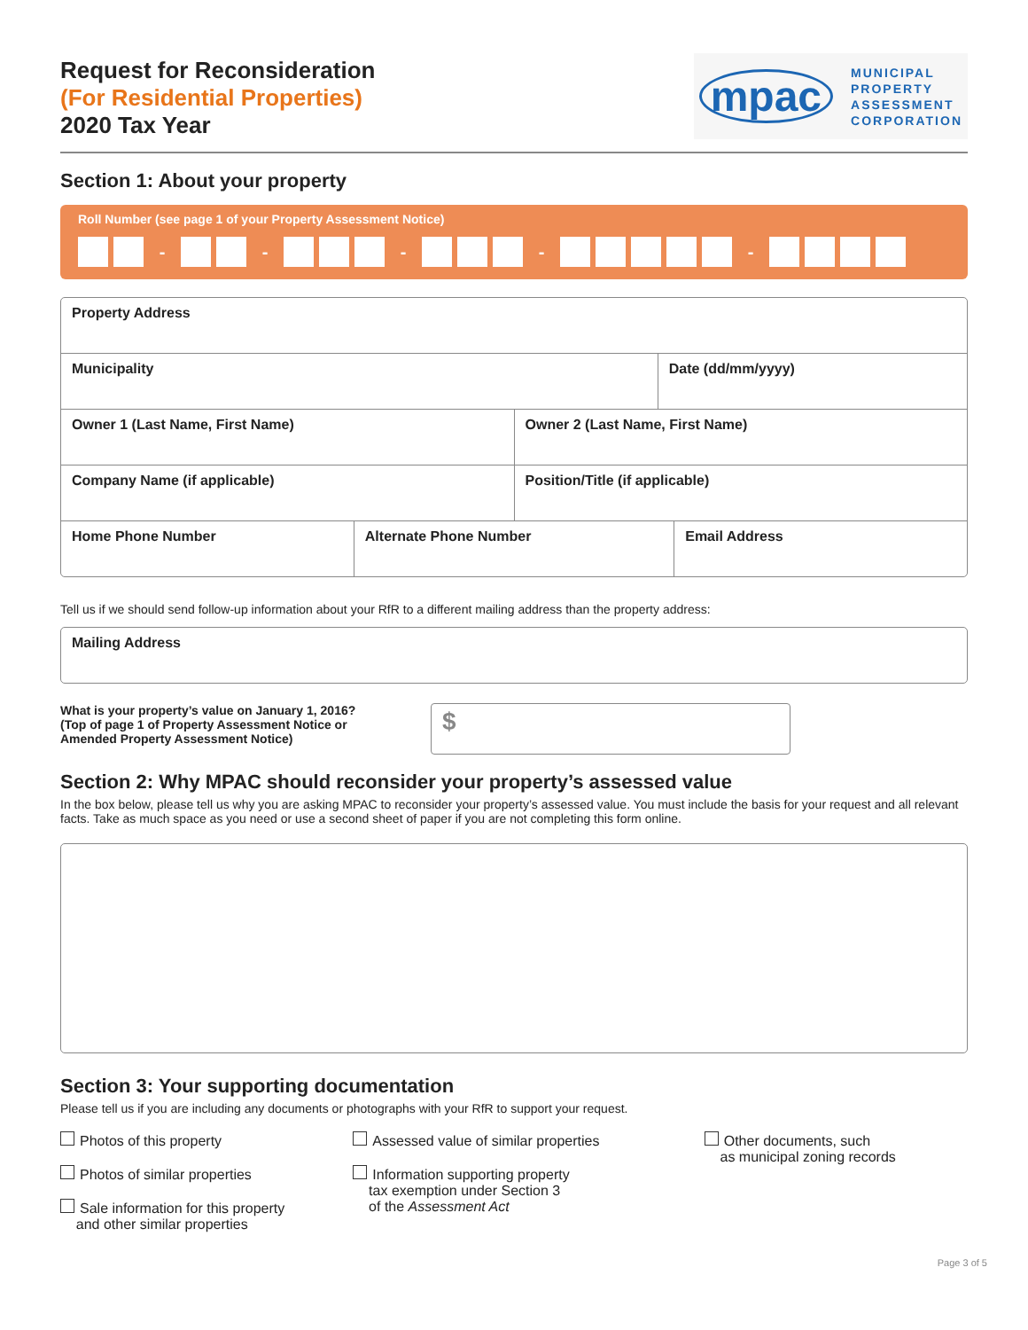Request for Reconsideration
(For Residential Properties)
2020 Tax Year
mpac
MUNICIPAL
PROPERTY
ASSESSMENT
CORPORATION
Section 1: About your property
Roll Number (see page 1 of your Property Assessment Notice)
- - - - -
Property Address
Municipality Date (dd/mm/yyyy)
Owner 1 (Last Name, First Name)
Owner 2 (Last Name, First Name)
Company Name (if applicable) Position/Title (if applicable)
Home Phone Number Alternate Phone Number Email Address
Tell us if we should send follow-up information about your RfR to a different mailing address than the property address:
Mailing Address
What is your property’s value on January 1, 2016?
(Top of page 1 of Property Assessment Notice or Amended Property Assessment Notice)
$
Section 2: Why MPAC should reconsider your property’s assessed value
In the box below, please tell us why you are asking MPAC to reconsider your property’s assessed value. You must include the basis for your request and all relevant facts. Take as much space as you need or use a second sheet of paper if you are not completing this form online.
Section 3: Your supporting documentation
Please tell us if you are including any documents or photographs with your RfR to support your request.
Photos of this property
Photos of similar properties
Sale information for this property
and other similar properties
Assessed value of similar properties
Information supporting property
tax exemption under Section 3
of the Assessment Act
Other documents, such
as municipal zoning records
Page 3 of 5